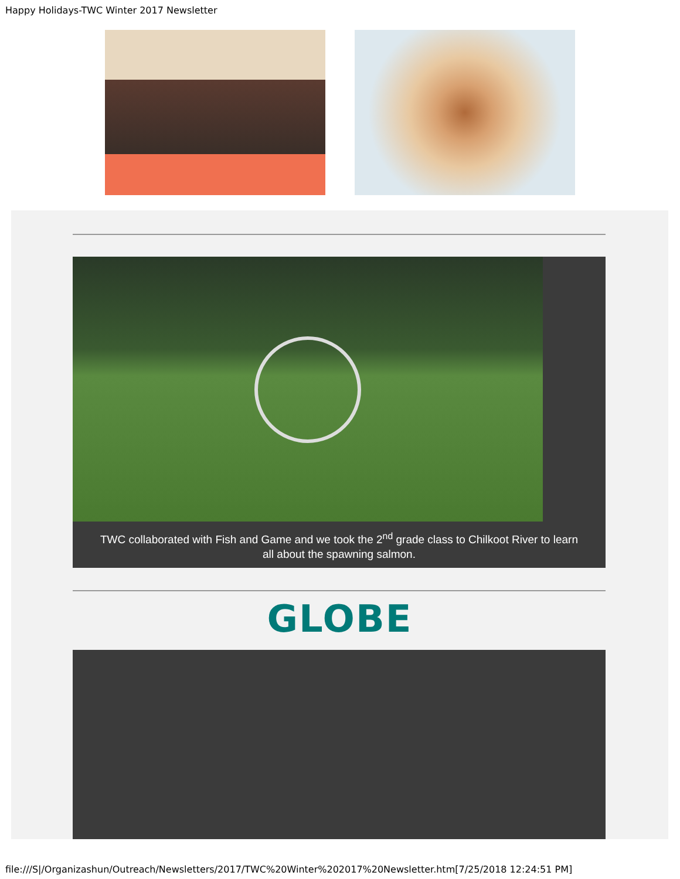Happy Holidays-TWC Winter 2017 Newsletter
TWC collaborated with Fish and Game and we took the 2<sup>nd</sup> grade class to Chilkoot River to learn all about the spawning salmon.
GLOBE
file:///S|/Organizashun/Outreach/Newsletters/2017/TWC%20Winter%202017%20Newsletter.htm[7/25/2018 12:24:51 PM]